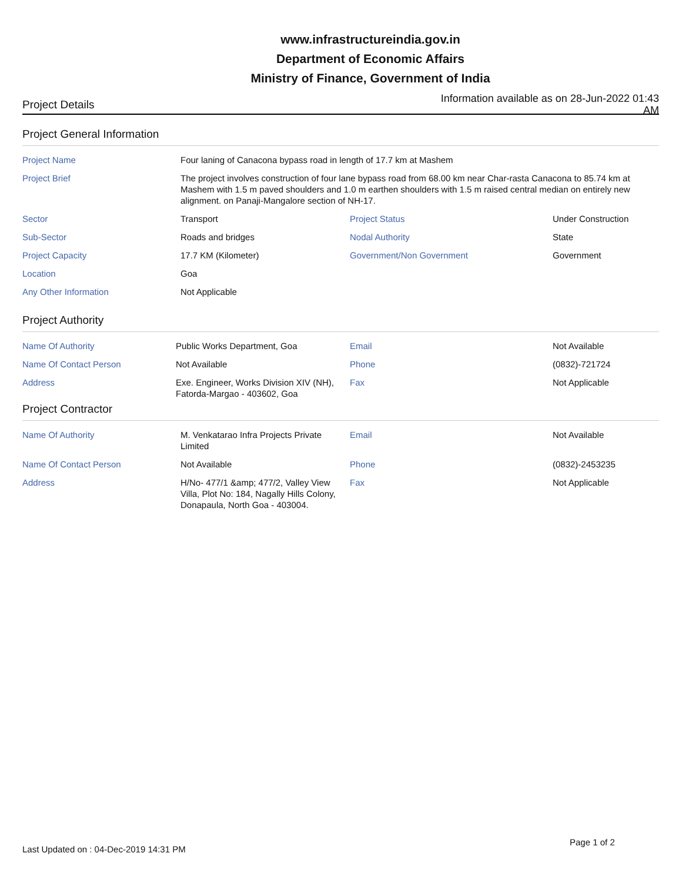www.infrastructureindia.gov.in
Department of Economic Affairs
Ministry of Finance, Government of India
Project Details
Information available as on 28-Jun-2022 01:43 AM
Project General Information
| Project Name | Four laning of Canacona bypass road in length of 17.7 km at Mashem | | |
| Project Brief | The project involves construction of four lane bypass road from 68.00 km near Char-rasta Canacona to 85.74 km at Mashem with 1.5 m paved shoulders and 1.0 m earthen shoulders with 1.5 m raised central median on entirely new alignment. on Panaji-Mangalore section of NH-17. | | |
| Sector | Transport | Project Status | Under Construction |
| Sub-Sector | Roads and bridges | Nodal Authority | State |
| Project Capacity | 17.7 KM (Kilometer) | Government/Non Government | Government |
| Location | Goa | | |
| Any Other Information | Not Applicable | | |
Project Authority
| Name Of Authority | Public Works Department, Goa | Email | Not Available |
| Name Of Contact Person | Not Available | Phone | (0832)-721724 |
| Address | Exe. Engineer, Works Division XIV (NH), Fatorda-Margao - 403602, Goa | Fax | Not Applicable |
Project Contractor
| Name Of Authority | M. Venkatarao Infra Projects Private Limited | Email | Not Available |
| Name Of Contact Person | Not Available | Phone | (0832)-2453235 |
| Address | H/No- 477/1 &amp; 477/2, Valley View Villa, Plot No: 184, Nagally Hills Colony, Donapaula, North Goa - 403004. | Fax | Not Applicable |
Last Updated on : 04-Dec-2019 14:31 PM
Page 1 of 2